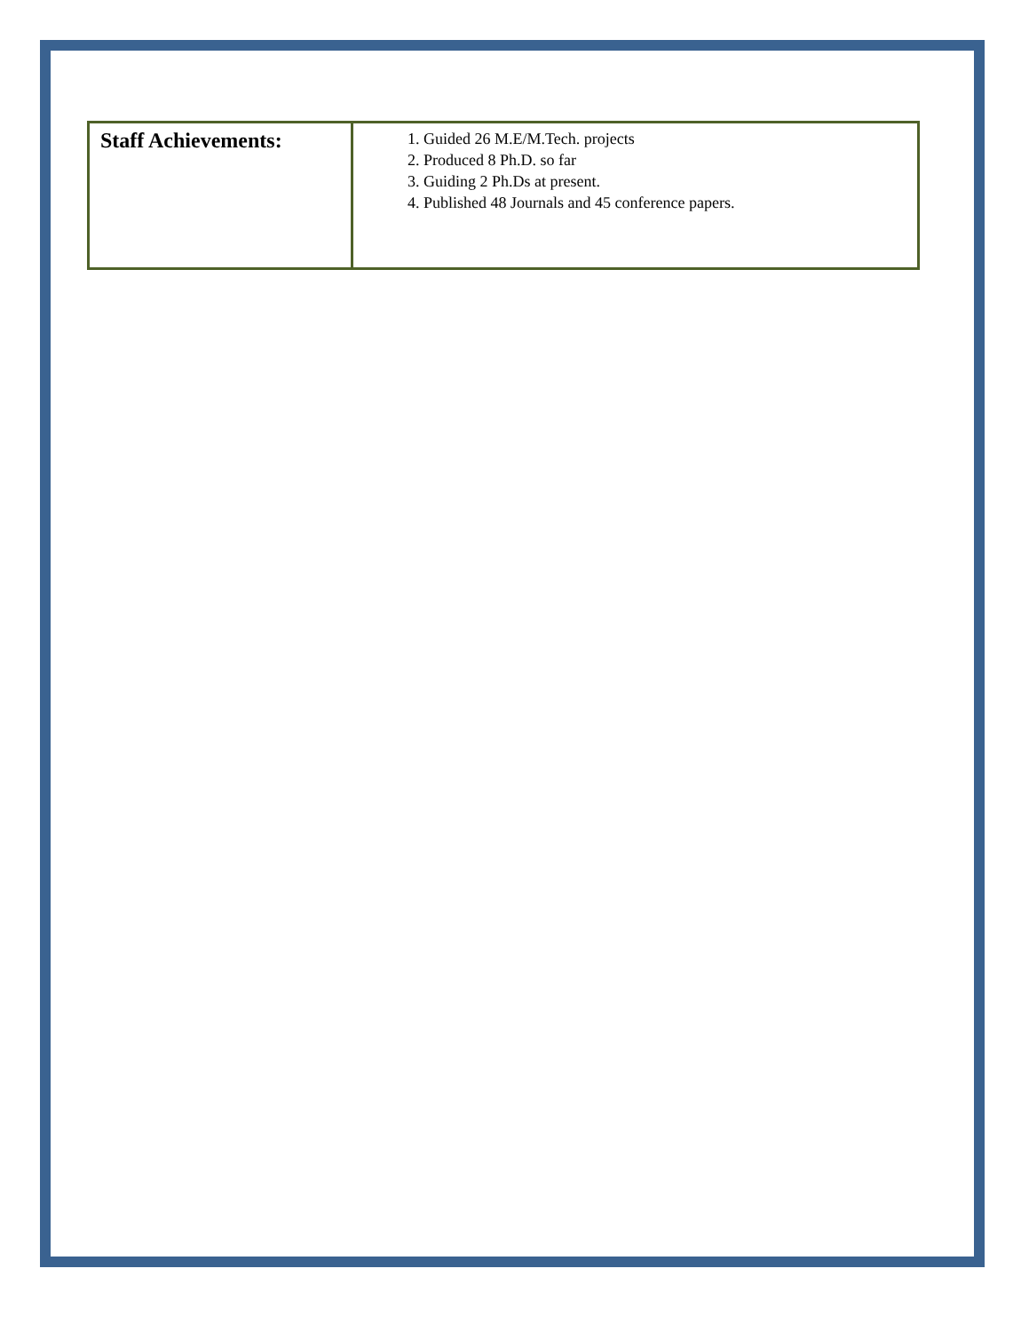| Staff Achievements: | 1. Guided 26 M.E/M.Tech. projects 2. Produced 8 Ph.D. so far 3. Guiding 2 Ph.Ds at present. 4. Published 48 Journals and 45 conference papers. |